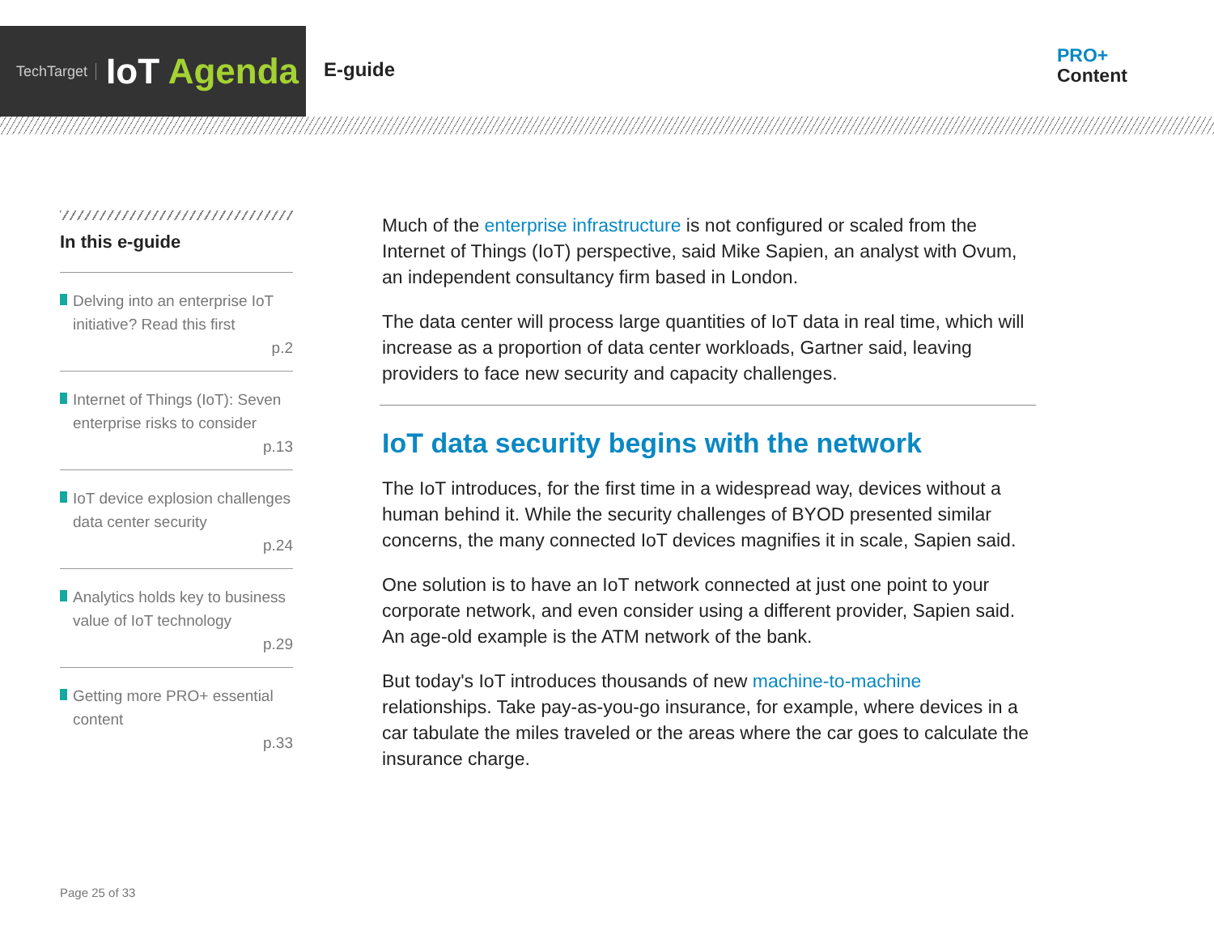TechTarget IoT Agenda
E-guide
PRO+
Content
In this e-guide
Delving into an enterprise IoT initiative? Read this first
p.2
Internet of Things (IoT): Seven enterprise risks to consider
p.13
IoT device explosion challenges data center security
p.24
Analytics holds key to business value of IoT technology
p.29
Getting more PRO+ essential content
p.33
Much of the enterprise infrastructure is not configured or scaled from the Internet of Things (IoT) perspective, said Mike Sapien, an analyst with Ovum, an independent consultancy firm based in London.
The data center will process large quantities of IoT data in real time, which will increase as a proportion of data center workloads, Gartner said, leaving providers to face new security and capacity challenges.
IoT data security begins with the network
The IoT introduces, for the first time in a widespread way, devices without a human behind it. While the security challenges of BYOD presented similar concerns, the many connected IoT devices magnifies it in scale, Sapien said.
One solution is to have an IoT network connected at just one point to your corporate network, and even consider using a different provider, Sapien said. An age-old example is the ATM network of the bank.
But today's IoT introduces thousands of new machine-to-machine relationships. Take pay-as-you-go insurance, for example, where devices in a car tabulate the miles traveled or the areas where the car goes to calculate the insurance charge.
Page 25 of 33